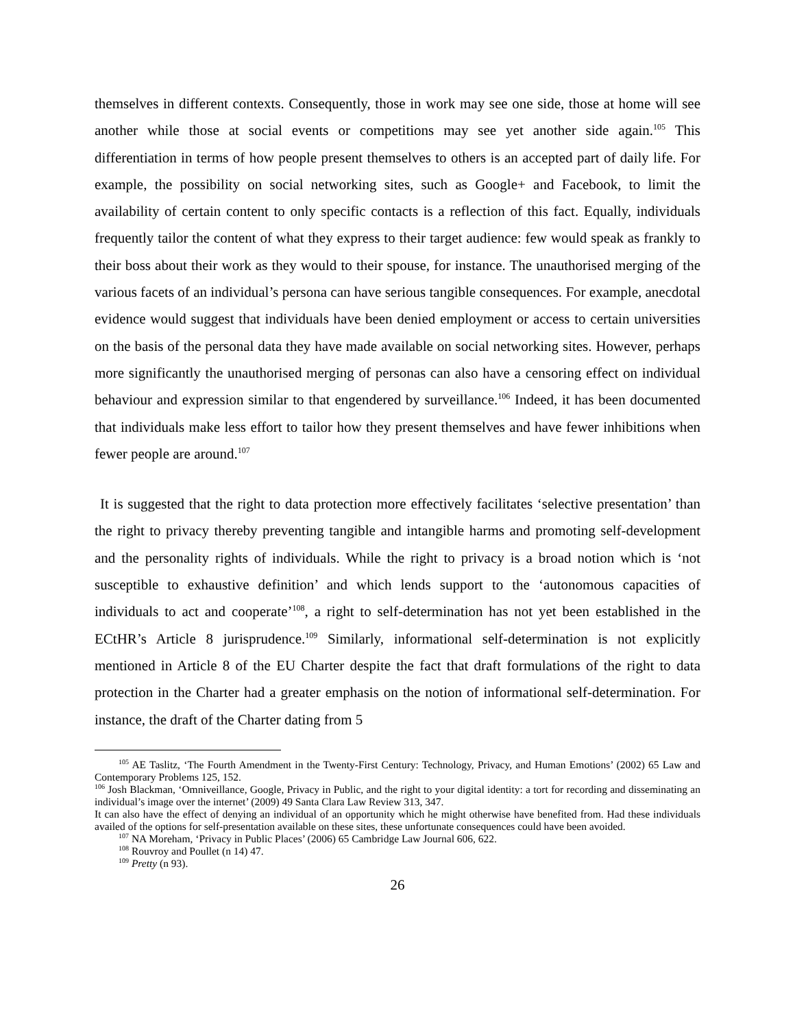themselves in different contexts. Consequently, those in work may see one side, those at home will see another while those at social events or competitions may see yet another side again.<sup>105</sup> This differentiation in terms of how people present themselves to others is an accepted part of daily life. For example, the possibility on social networking sites, such as Google+ and Facebook, to limit the availability of certain content to only specific contacts is a reflection of this fact. Equally, individuals frequently tailor the content of what they express to their target audience: few would speak as frankly to their boss about their work as they would to their spouse, for instance. The unauthorised merging of the various facets of an individual’s persona can have serious tangible consequences. For example, anecdotal evidence would suggest that individuals have been denied employment or access to certain universities on the basis of the personal data they have made available on social networking sites. However, perhaps more significantly the unauthorised merging of personas can also have a censoring effect on individual behaviour and expression similar to that engendered by surveillance.<sup>106</sup> Indeed, it has been documented that individuals make less effort to tailor how they present themselves and have fewer inhibitions when fewer people are around.<sup>107</sup>
It is suggested that the right to data protection more effectively facilitates ‘selective presentation’ than the right to privacy thereby preventing tangible and intangible harms and promoting self-development and the personality rights of individuals. While the right to privacy is a broad notion which is ‘not susceptible to exhaustive definition’ and which lends support to the ‘autonomous capacities of individuals to act and cooperate’<sup>108</sup>, a right to self-determination has not yet been established in the ECtHR’s Article 8 jurisprudence.<sup>109</sup> Similarly, informational self-determination is not explicitly mentioned in Article 8 of the EU Charter despite the fact that draft formulations of the right to data protection in the Charter had a greater emphasis on the notion of informational self-determination. For instance, the draft of the Charter dating from 5
<sup>105</sup> AE Taslitz, ‘The Fourth Amendment in the Twenty-First Century: Technology, Privacy, and Human Emotions’ (2002) 65 Law and Contemporary Problems 125, 152.
<sup>106</sup> Josh Blackman, ‘Omniveillance, Google, Privacy in Public, and the right to your digital identity: a tort for recording and disseminating an individual’s image over the internet’ (2009) 49 Santa Clara Law Review 313, 347.
It can also have the effect of denying an individual of an opportunity which he might otherwise have benefited from. Had these individuals availed of the options for self-presentation available on these sites, these unfortunate consequences could have been avoided.
<sup>107</sup> NA Moreham, ‘Privacy in Public Places’ (2006) 65 Cambridge Law Journal 606, 622.
<sup>108</sup> Rouvroy and Poullet (n 14) 47.
<sup>109</sup> Pretty (n 93).
26